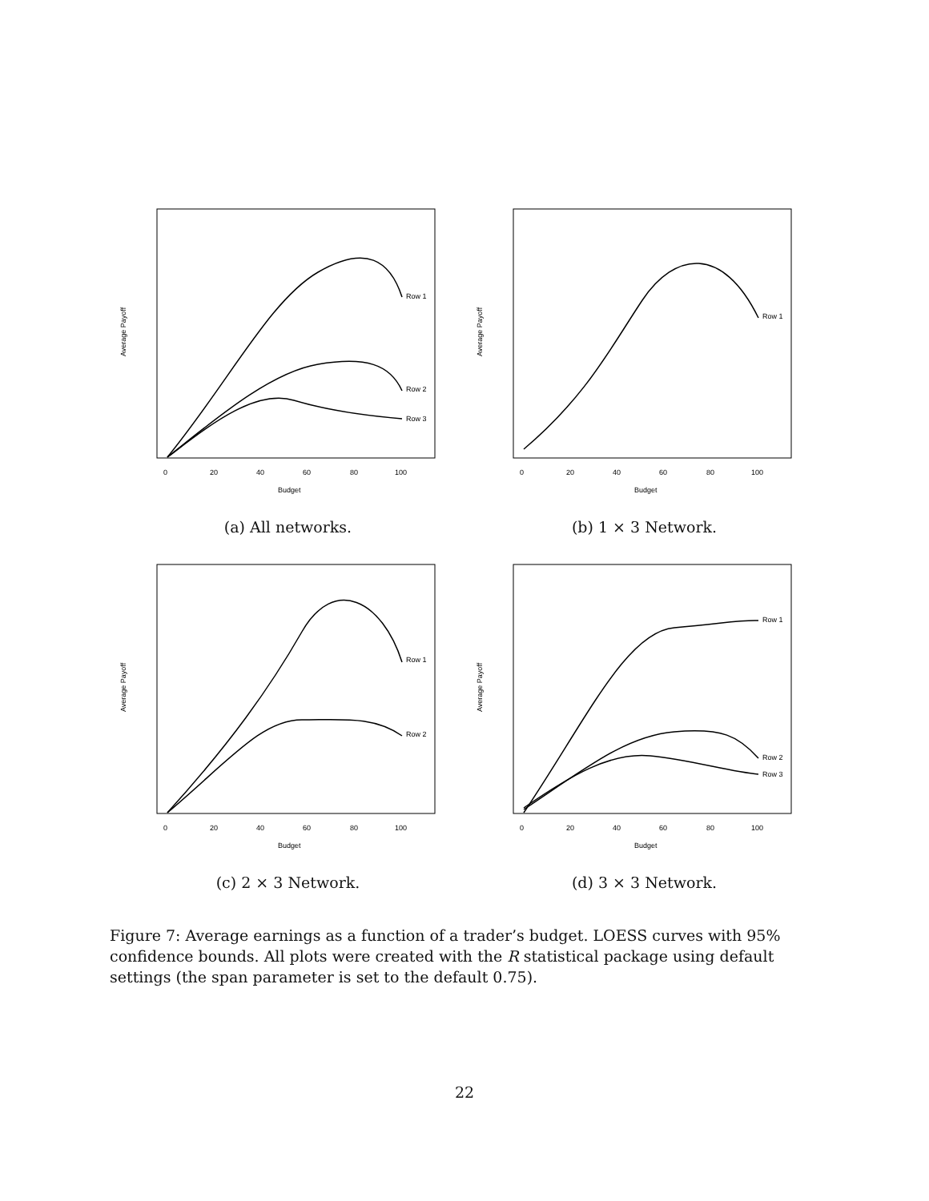Average Payoff
Budget
0
20
40
60
80
100
Row 1
Row 2
Row 3
(a) All networks.
Average Payoff
Budget
0
20
40
60
80
100
Row 1
(b) 1 × 3 Network.
Average Payoff
Budget
0
20
40
60
80
100
Row 1
Row 2
(c) 2 × 3 Network.
Average Payoff
Budget
0
20
40
60
80
100
Row 1
Row 2
Row 3
(d) 3 × 3 Network.
Figure 7: Average earnings as a function of a trader’s budget. LOESS curves with 95% confidence bounds. All plots were created with the R statistical package using default settings (the span parameter is set to the default 0.75).
22